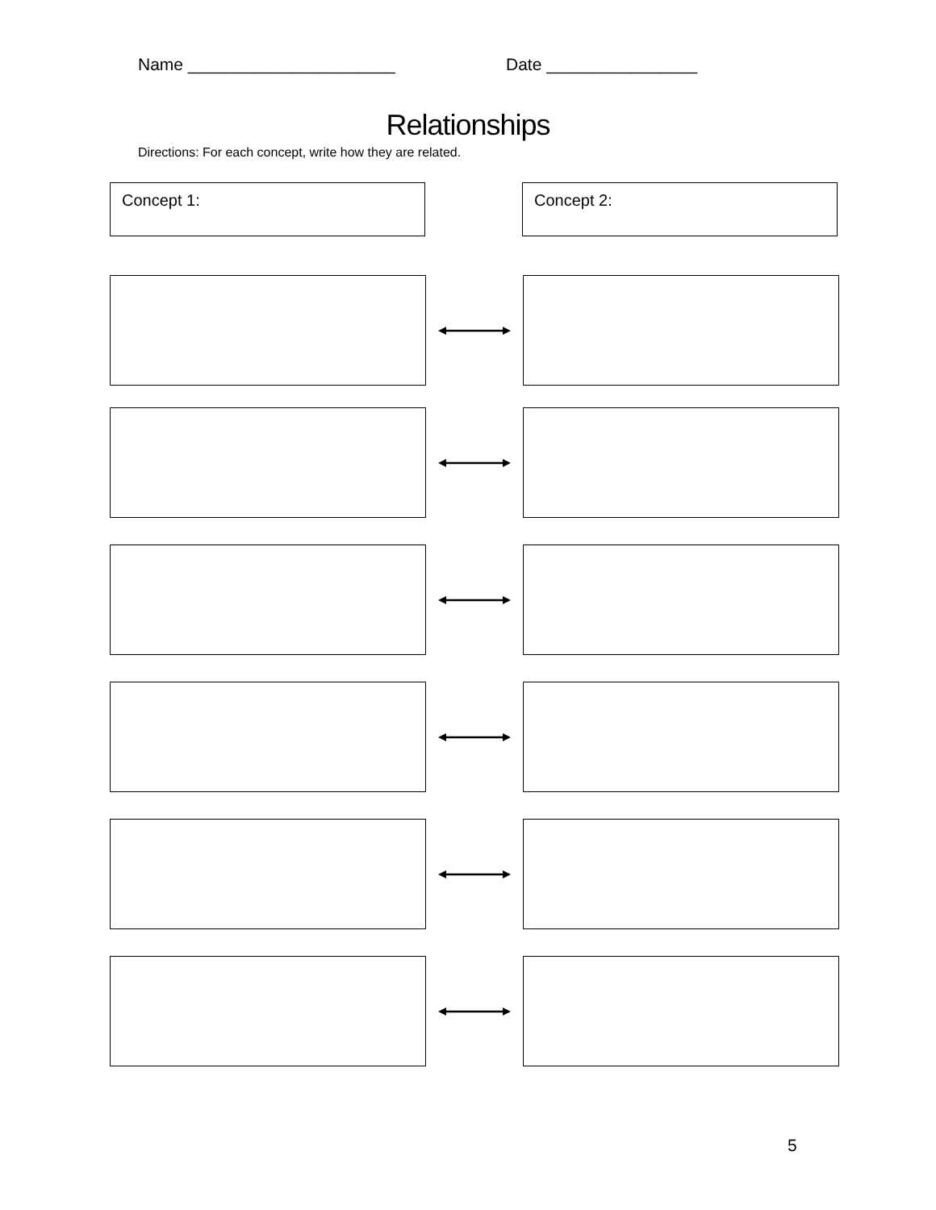Name ______________________ Date ________________
Relationships
Directions: For each concept, write how they are related.
Concept 1: Concept 2:
5